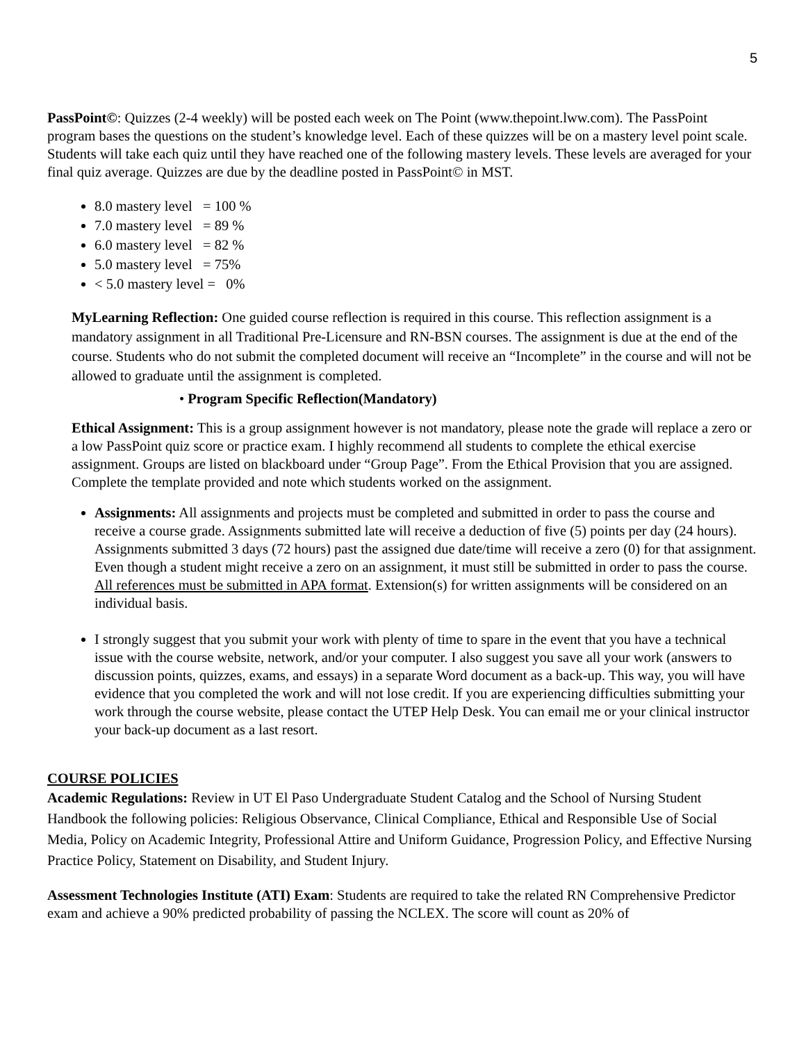5
PassPoint©: Quizzes (2-4 weekly) will be posted each week on The Point (www.thepoint.lww.com). The PassPoint program bases the questions on the student’s knowledge level. Each of these quizzes will be on a mastery level point scale. Students will take each quiz until they have reached one of the following mastery levels. These levels are averaged for your final quiz average. Quizzes are due by the deadline posted in PassPoint© in MST.
8.0 mastery level = 100 %
7.0 mastery level = 89 %
6.0 mastery level = 82 %
5.0 mastery level = 75%
< 5.0 mastery level = 0%
MyLearning Reflection: One guided course reflection is required in this course. This reflection assignment is a mandatory assignment in all Traditional Pre-Licensure and RN-BSN courses. The assignment is due at the end of the course. Students who do not submit the completed document will receive an “Incomplete” in the course and will not be allowed to graduate until the assignment is completed.
• Program Specific Reflection(Mandatory)
Ethical Assignment: This is a group assignment however is not mandatory, please note the grade will replace a zero or a low PassPoint quiz score or practice exam. I highly recommend all students to complete the ethical exercise assignment. Groups are listed on blackboard under “Group Page”. From the Ethical Provision that you are assigned. Complete the template provided and note which students worked on the assignment.
Assignments: All assignments and projects must be completed and submitted in order to pass the course and receive a course grade. Assignments submitted late will receive a deduction of five (5) points per day (24 hours). Assignments submitted 3 days (72 hours) past the assigned due date/time will receive a zero (0) for that assignment. Even though a student might receive a zero on an assignment, it must still be submitted in order to pass the course. All references must be submitted in APA format. Extension(s) for written assignments will be considered on an individual basis.
I strongly suggest that you submit your work with plenty of time to spare in the event that you have a technical issue with the course website, network, and/or your computer. I also suggest you save all your work (answers to discussion points, quizzes, exams, and essays) in a separate Word document as a back-up. This way, you will have evidence that you completed the work and will not lose credit. If you are experiencing difficulties submitting your work through the course website, please contact the UTEP Help Desk. You can email me or your clinical instructor your back-up document as a last resort.
COURSE POLICIES
Academic Regulations: Review in UT El Paso Undergraduate Student Catalog and the School of Nursing Student Handbook the following policies: Religious Observance, Clinical Compliance, Ethical and Responsible Use of Social Media, Policy on Academic Integrity, Professional Attire and Uniform Guidance, Progression Policy, and Effective Nursing Practice Policy, Statement on Disability, and Student Injury.
Assessment Technologies Institute (ATI) Exam: Students are required to take the related RN Comprehensive Predictor exam and achieve a 90% predicted probability of passing the NCLEX. The score will count as 20% of